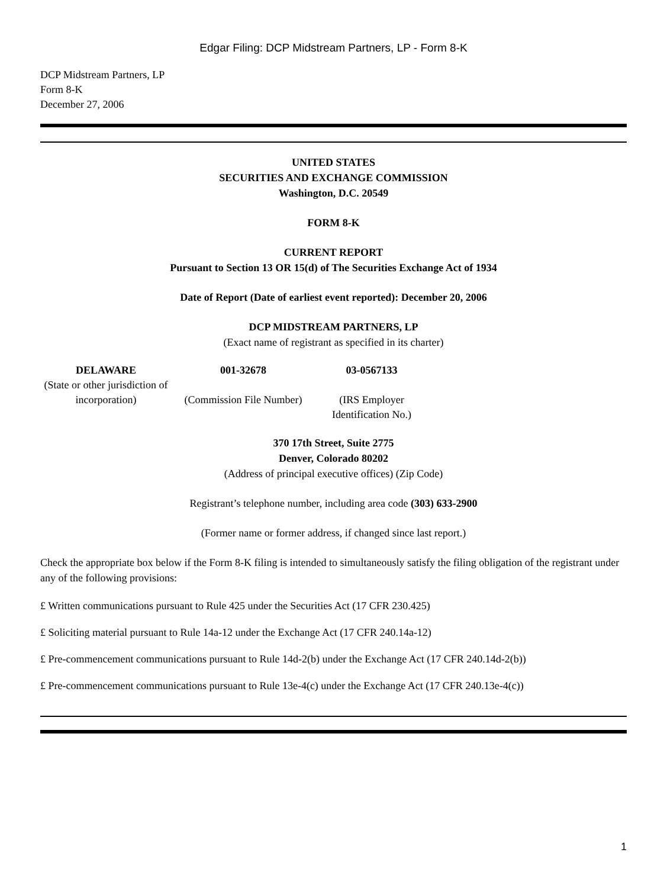Edgar Filing: DCP Midstream Partners, LP - Form 8-K
DCP Midstream Partners, LP
Form 8-K
December 27, 2006
UNITED STATES
SECURITIES AND EXCHANGE COMMISSION
Washington, D.C. 20549
FORM 8-K
CURRENT REPORT
Pursuant to Section 13 OR 15(d) of The Securities Exchange Act of 1934
Date of Report (Date of earliest event reported): December 20, 2006
DCP MIDSTREAM PARTNERS, LP
(Exact name of registrant as specified in its charter)
| DELAWARE | 001-32678 | 03-0567133 |
| (State or other jurisdiction of incorporation) | (Commission File Number) | (IRS Employer Identification No.) |
370 17th Street, Suite 2775
Denver, Colorado 80202
(Address of principal executive offices) (Zip Code)
Registrant’s telephone number, including area code (303) 633-2900
(Former name or former address, if changed since last report.)
Check the appropriate box below if the Form 8-K filing is intended to simultaneously satisfy the filing obligation of the registrant under any of the following provisions:
£ Written communications pursuant to Rule 425 under the Securities Act (17 CFR 230.425)
£ Soliciting material pursuant to Rule 14a-12 under the Exchange Act (17 CFR 240.14a-12)
£ Pre-commencement communications pursuant to Rule 14d-2(b) under the Exchange Act (17 CFR 240.14d-2(b))
£ Pre-commencement communications pursuant to Rule 13e-4(c) under the Exchange Act (17 CFR 240.13e-4(c))
1